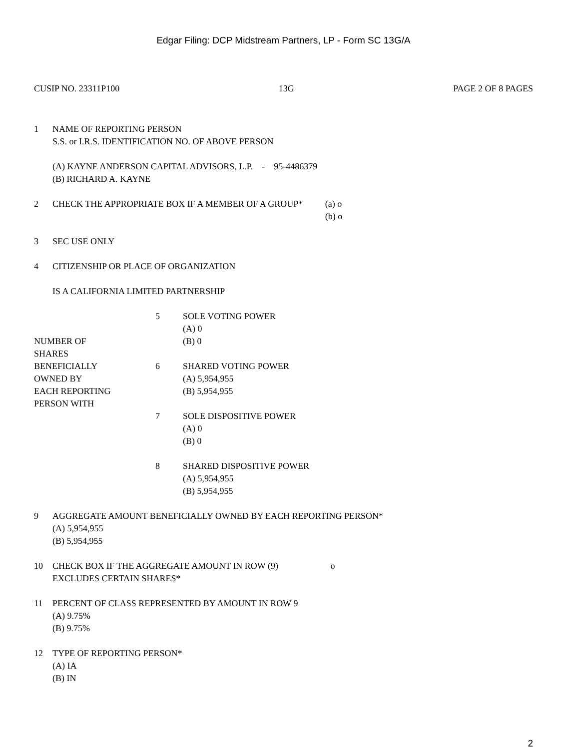Edgar Filing: DCP Midstream Partners, LP - Form SC 13G/A
CUSIP NO. 23311P100 13G PAGE 2 OF 8 PAGES
| 1 | NAME OF REPORTING PERSON S.S. or I.R.S. IDENTIFICATION NO. OF ABOVE PERSON (A) KAYNE ANDERSON CAPITAL ADVISORS, L.P. - 95-4486379 (B) RICHARD A. KAYNE |
| 2 | CHECK THE APPROPRIATE BOX IF A MEMBER OF A GROUP* (a) o (b) o |
| 3 | SEC USE ONLY |
| 4 | CITIZENSHIP OR PLACE OF ORGANIZATION IS A CALIFORNIA LIMITED PARTNERSHIP |
| NUMBER OF SHARES BENEFICIALLY OWNED BY EACH REPORTING PERSON WITH | 5 | SOLE VOTING POWER (A) 0 (B) 0 |
| | 6 | SHARED VOTING POWER (A) 5,954,955 (B) 5,954,955 |
| | 7 | SOLE DISPOSITIVE POWER (A) 0 (B) 0 |
| | 8 | SHARED DISPOSITIVE POWER (A) 5,954,955 (B) 5,954,955 |
| 9 | AGGREGATE AMOUNT BENEFICIALLY OWNED BY EACH REPORTING PERSON* (A) 5,954,955 (B) 5,954,955 |
| 10 | CHECK BOX IF THE AGGREGATE AMOUNT IN ROW (9) o EXCLUDES CERTAIN SHARES* |
| 11 | PERCENT OF CLASS REPRESENTED BY AMOUNT IN ROW 9 (A) 9.75% (B) 9.75% |
| 12 | TYPE OF REPORTING PERSON* (A) IA (B) IN |
2